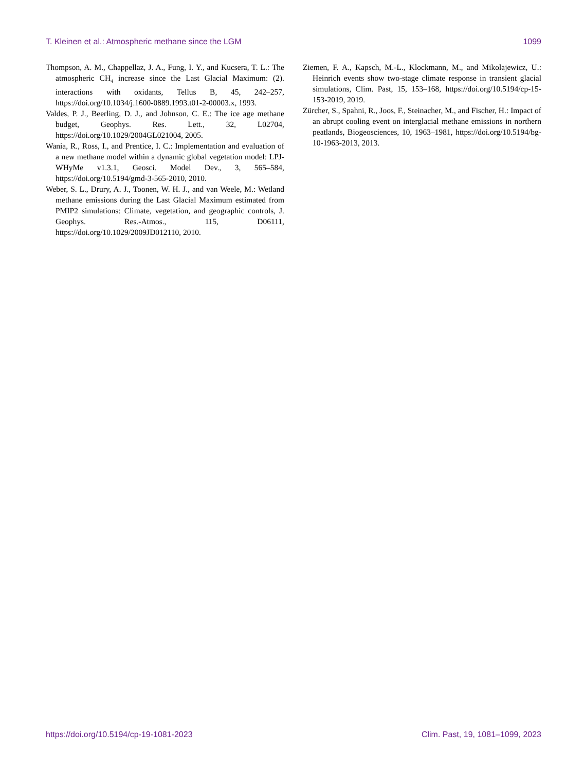T. Kleinen et al.: Atmospheric methane since the LGM 1099
Thompson, A. M., Chappellaz, J. A., Fung, I. Y., and Kucsera, T. L.: The atmospheric CH<sub>4</sub> increase since the Last Glacial Maximum: (2). interactions with oxidants, Tellus B, 45, 242–257, https://doi.org/10.1034/j.1600-0889.1993.t01-2-00003.x, 1993.
Valdes, P. J., Beerling, D. J., and Johnson, C. E.: The ice age methane budget, Geophys. Res. Lett., 32, L02704, https://doi.org/10.1029/2004GL021004, 2005.
Wania, R., Ross, I., and Prentice, I. C.: Implementation and evaluation of a new methane model within a dynamic global vegetation model: LPJ-WHyMe v1.3.1, Geosci. Model Dev., 3, 565–584, https://doi.org/10.5194/gmd-3-565-2010, 2010.
Weber, S. L., Drury, A. J., Toonen, W. H. J., and van Weele, M.: Wetland methane emissions during the Last Glacial Maximum estimated from PMIP2 simulations: Climate, vegetation, and geographic controls, J. Geophys. Res.-Atmos., 115, D06111, https://doi.org/10.1029/2009JD012110, 2010.
Ziemen, F. A., Kapsch, M.-L., Klockmann, M., and Mikolajewicz, U.: Heinrich events show two-stage climate response in transient glacial simulations, Clim. Past, 15, 153–168, https://doi.org/10.5194/cp-15-153-2019, 2019.
Zürcher, S., Spahni, R., Joos, F., Steinacher, M., and Fischer, H.: Impact of an abrupt cooling event on interglacial methane emissions in northern peatlands, Biogeosciences, 10, 1963–1981, https://doi.org/10.5194/bg-10-1963-2013, 2013.
https://doi.org/10.5194/cp-19-1081-2023 Clim. Past, 19, 1081–1099, 2023